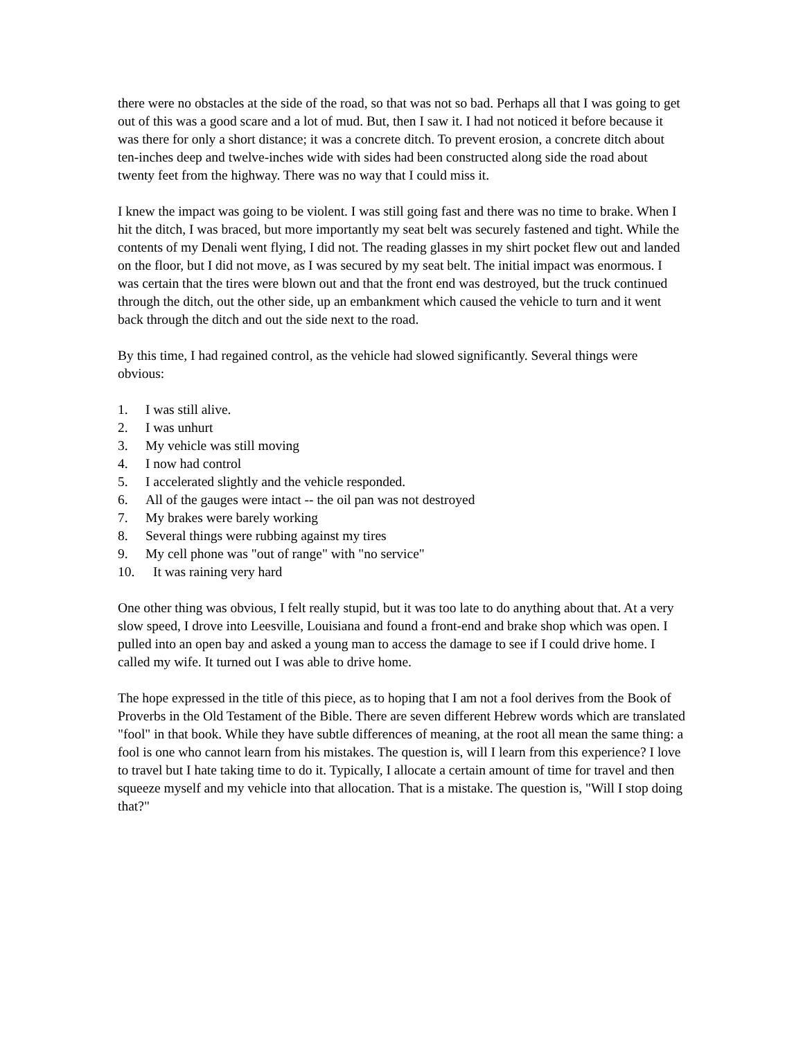there were no obstacles at the side of the road, so that was not so bad. Perhaps all that I was going to get out of this was a good scare and a lot of mud. But, then I saw it. I had not noticed it before because it was there for only a short distance; it was a concrete ditch. To prevent erosion, a concrete ditch about ten-inches deep and twelve-inches wide with sides had been constructed along side the road about twenty feet from the highway. There was no way that I could miss it.
I knew the impact was going to be violent. I was still going fast and there was no time to brake. When I hit the ditch, I was braced, but more importantly my seat belt was securely fastened and tight. While the contents of my Denali went flying, I did not. The reading glasses in my shirt pocket flew out and landed on the floor, but I did not move, as I was secured by my seat belt. The initial impact was enormous. I was certain that the tires were blown out and that the front end was destroyed, but the truck continued through the ditch, out the other side, up an embankment which caused the vehicle to turn and it went back through the ditch and out the side next to the road.
By this time, I had regained control, as the vehicle had slowed significantly. Several things were obvious:
1. I was still alive.
2. I was unhurt
3. My vehicle was still moving
4. I now had control
5. I accelerated slightly and the vehicle responded.
6. All of the gauges were intact -- the oil pan was not destroyed
7. My brakes were barely working
8. Several things were rubbing against my tires
9. My cell phone was "out of range" with "no service"
10. It was raining very hard
One other thing was obvious, I felt really stupid, but it was too late to do anything about that. At a very slow speed, I drove into Leesville, Louisiana and found a front-end and brake shop which was open. I pulled into an open bay and asked a young man to access the damage to see if I could drive home. I called my wife. It turned out I was able to drive home.
The hope expressed in the title of this piece, as to hoping that I am not a fool derives from the Book of Proverbs in the Old Testament of the Bible. There are seven different Hebrew words which are translated "fool" in that book. While they have subtle differences of meaning, at the root all mean the same thing: a fool is one who cannot learn from his mistakes. The question is, will I learn from this experience? I love to travel but I hate taking time to do it. Typically, I allocate a certain amount of time for travel and then squeeze myself and my vehicle into that allocation. That is a mistake. The question is, "Will I stop doing that?"